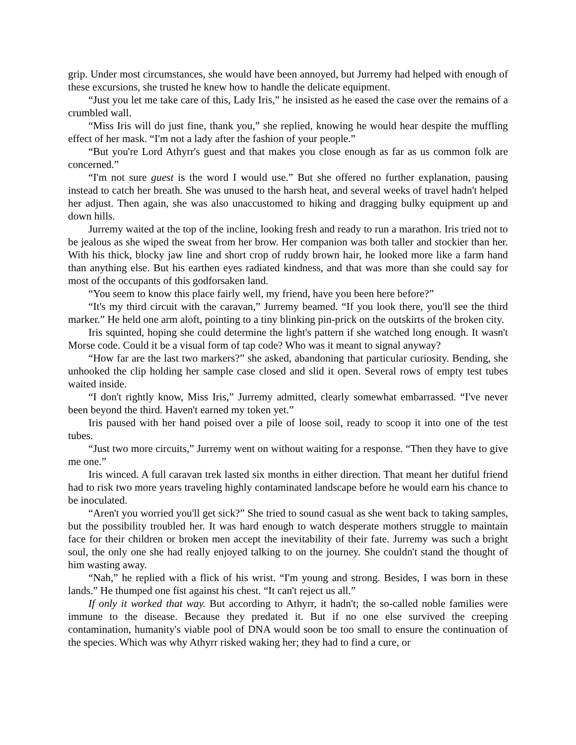grip. Under most circumstances, she would have been annoyed, but Jurremy had helped with enough of these excursions, she trusted he knew how to handle the delicate equipment.
“Just you let me take care of this, Lady Iris,” he insisted as he eased the case over the remains of a crumbled wall.
“Miss Iris will do just fine, thank you,” she replied, knowing he would hear despite the muffling effect of her mask. “I'm not a lady after the fashion of your people.”
“But you're Lord Athyrr's guest and that makes you close enough as far as us common folk are concerned.”
“I'm not sure guest is the word I would use.” But she offered no further explanation, pausing instead to catch her breath. She was unused to the harsh heat, and several weeks of travel hadn't helped her adjust. Then again, she was also unaccustomed to hiking and dragging bulky equipment up and down hills.
Jurremy waited at the top of the incline, looking fresh and ready to run a marathon. Iris tried not to be jealous as she wiped the sweat from her brow. Her companion was both taller and stockier than her. With his thick, blocky jaw line and short crop of ruddy brown hair, he looked more like a farm hand than anything else. But his earthen eyes radiated kindness, and that was more than she could say for most of the occupants of this godforsaken land.
“You seem to know this place fairly well, my friend, have you been here before?”
“It's my third circuit with the caravan,” Jurremy beamed. “If you look there, you'll see the third marker.” He held one arm aloft, pointing to a tiny blinking pin-prick on the outskirts of the broken city.
Iris squinted, hoping she could determine the light's pattern if she watched long enough. It wasn't Morse code. Could it be a visual form of tap code? Who was it meant to signal anyway?
“How far are the last two markers?” she asked, abandoning that particular curiosity. Bending, she unhooked the clip holding her sample case closed and slid it open. Several rows of empty test tubes waited inside.
“I don't rightly know, Miss Iris,” Jurremy admitted, clearly somewhat embarrassed. “I've never been beyond the third. Haven't earned my token yet.”
Iris paused with her hand poised over a pile of loose soil, ready to scoop it into one of the test tubes.
“Just two more circuits,” Jurremy went on without waiting for a response. “Then they have to give me one.”
Iris winced. A full caravan trek lasted six months in either direction. That meant her dutiful friend had to risk two more years traveling highly contaminated landscape before he would earn his chance to be inoculated.
“Aren't you worried you'll get sick?” She tried to sound casual as she went back to taking samples, but the possibility troubled her. It was hard enough to watch desperate mothers struggle to maintain face for their children or broken men accept the inevitability of their fate. Jurremy was such a bright soul, the only one she had really enjoyed talking to on the journey. She couldn't stand the thought of him wasting away.
“Nah,” he replied with a flick of his wrist. “I'm young and strong. Besides, I was born in these lands.” He thumped one fist against his chest. “It can't reject us all.”
If only it worked that way. But according to Athyrr, it hadn't; the so-called noble families were immune to the disease. Because they predated it. But if no one else survived the creeping contamination, humanity's viable pool of DNA would soon be too small to ensure the continuation of the species. Which was why Athyrr risked waking her; they had to find a cure, or